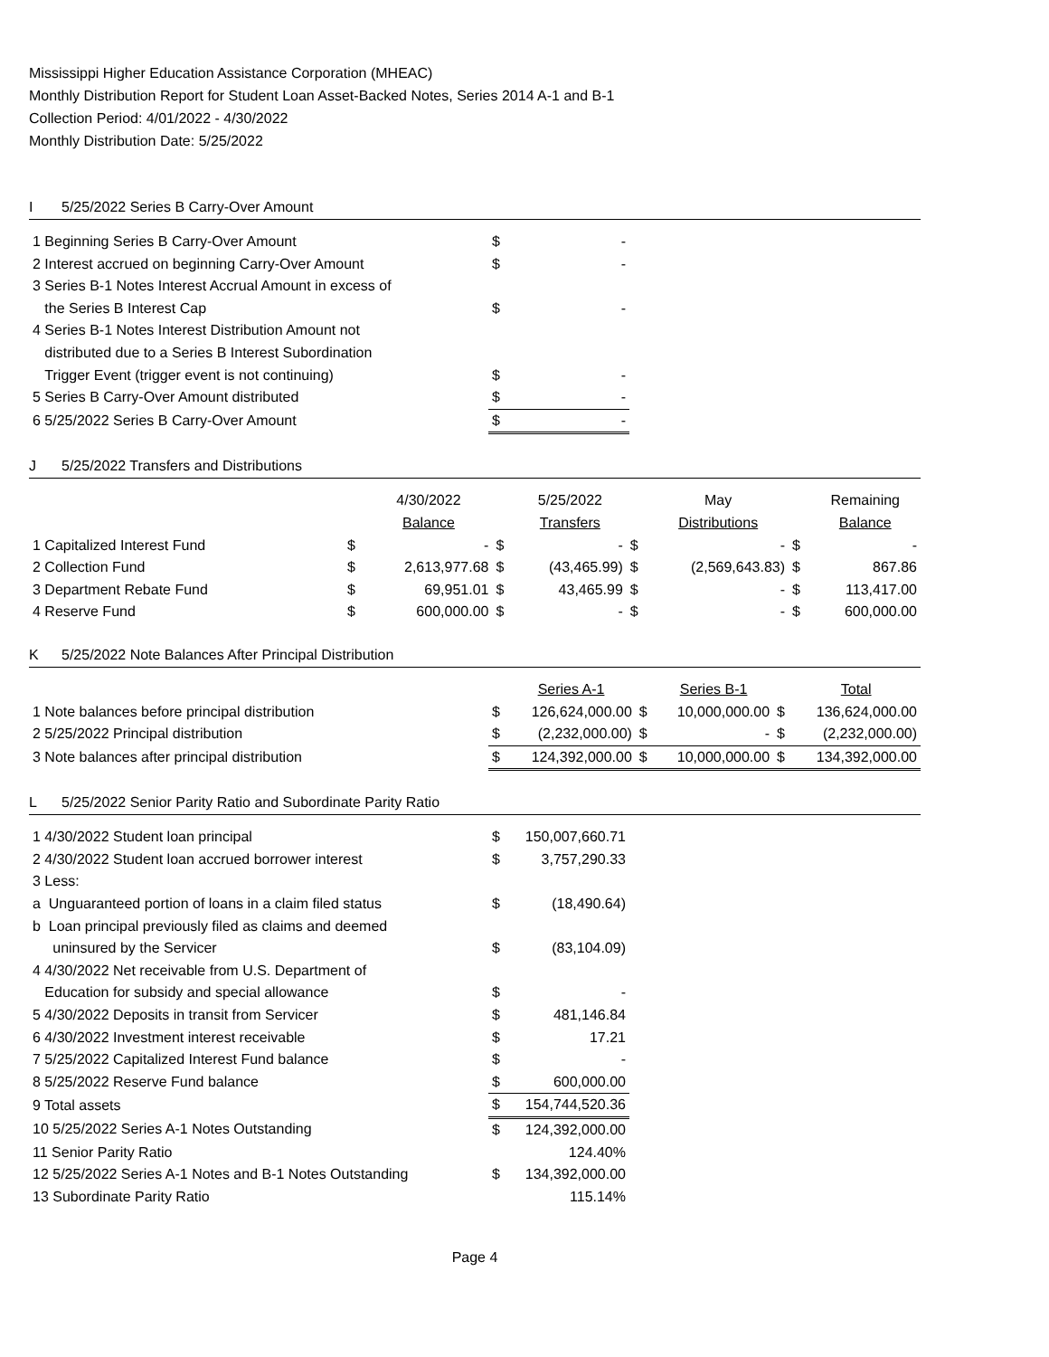Mississippi Higher Education Assistance Corporation (MHEAC)
Monthly Distribution Report for Student Loan Asset-Backed Notes, Series 2014 A-1 and B-1
Collection Period: 4/01/2022 - 4/30/2022
Monthly Distribution Date: 5/25/2022
I 5/25/2022 Series B Carry-Over Amount
| 1 Beginning Series B Carry-Over Amount | $ | - | |
| 2 Interest accrued on beginning Carry-Over Amount | $ | - | |
| 3 Series B-1 Notes Interest Accrual Amount in excess of the Series B Interest Cap | $ | - | |
| 4 Series B-1 Notes Interest Distribution Amount not distributed due to a Series B Interest Subordination Trigger Event (trigger event is not continuing) | $ | - | |
| 5 Series B Carry-Over Amount distributed | $ | - | |
| 6 5/25/2022 Series B Carry-Over Amount | $ | - | |
J 5/25/2022 Transfers and Distributions
| | | 4/30/2022 Balance | | 5/25/2022 Transfers | | May Distributions | | Remaining Balance |
| 1 Capitalized Interest Fund | $ | - | $ | - | $ | - | $ | - |
| 2 Collection Fund | $ | 2,613,977.68 | $ | (43,465.99) | $ | (2,569,643.83) | $ | 867.86 |
| 3 Department Rebate Fund | $ | 69,951.01 | $ | 43,465.99 | $ | - | $ | 113,417.00 |
| 4 Reserve Fund | $ | 600,000.00 | $ | - | $ | - | $ | 600,000.00 |
K 5/25/2022 Note Balances After Principal Distribution
| | | Series A-1 | | Series B-1 | | Total |
| 1 Note balances before principal distribution | $ | 126,624,000.00 | $ | 10,000,000.00 | $ | 136,624,000.00 |
| 2 5/25/2022 Principal distribution | $ | (2,232,000.00) | $ | - | $ | (2,232,000.00) |
| 3 Note balances after principal distribution | $ | 124,392,000.00 | $ | 10,000,000.00 | $ | 134,392,000.00 |
L 5/25/2022 Senior Parity Ratio and Subordinate Parity Ratio
| 1 4/30/2022 Student loan principal | $ | 150,007,660.71 | |
| 2 4/30/2022 Student loan accrued borrower interest | $ | 3,757,290.33 | |
| 3 Less: | | | |
| a Unguaranteed portion of loans in a claim filed status | $ | (18,490.64) | |
| b Loan principal previously filed as claims and deemed uninsured by the Servicer | $ | (83,104.09) | |
| 4 4/30/2022 Net receivable from U.S. Department of Education for subsidy and special allowance | $ | - | |
| 5 4/30/2022 Deposits in transit from Servicer | $ | 481,146.84 | |
| 6 4/30/2022 Investment interest receivable | $ | 17.21 | |
| 7 5/25/2022 Capitalized Interest Fund balance | $ | - | |
| 8 5/25/2022 Reserve Fund balance | $ | 600,000.00 | |
| 9 Total assets | $ | 154,744,520.36 | |
| 10 5/25/2022 Series A-1 Notes Outstanding | $ | 124,392,000.00 | |
| 11 Senior Parity Ratio | | 124.40% | |
| 12 5/25/2022 Series A-1 Notes and B-1 Notes Outstanding | $ | 134,392,000.00 | |
| 13 Subordinate Parity Ratio | | 115.14% | |
Page 4